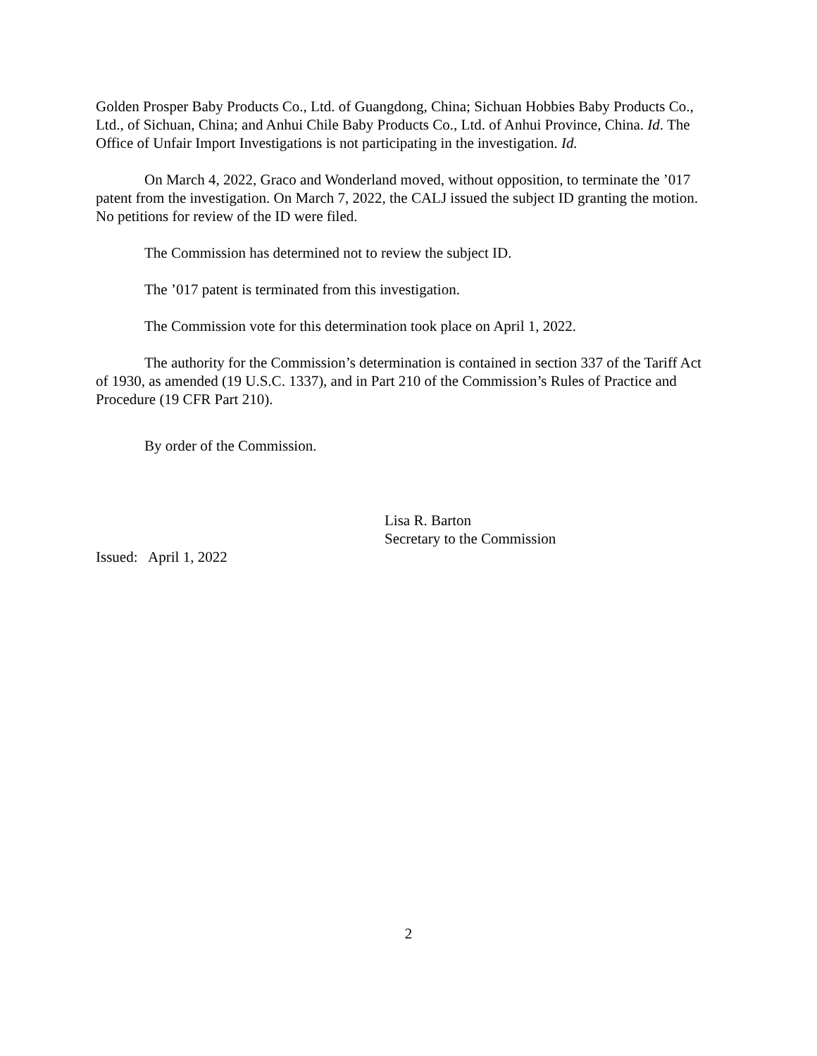Golden Prosper Baby Products Co., Ltd. of Guangdong, China; Sichuan Hobbies Baby Products Co., Ltd., of Sichuan, China; and Anhui Chile Baby Products Co., Ltd. of Anhui Province, China. Id. The Office of Unfair Import Investigations is not participating in the investigation. Id.
On March 4, 2022, Graco and Wonderland moved, without opposition, to terminate the ’017 patent from the investigation. On March 7, 2022, the CALJ issued the subject ID granting the motion. No petitions for review of the ID were filed.
The Commission has determined not to review the subject ID.
The ’017 patent is terminated from this investigation.
The Commission vote for this determination took place on April 1, 2022.
The authority for the Commission’s determination is contained in section 337 of the Tariff Act of 1930, as amended (19 U.S.C. 1337), and in Part 210 of the Commission’s Rules of Practice and Procedure (19 CFR Part 210).
By order of the Commission.
Lisa R. Barton
Secretary to the Commission
Issued: April 1, 2022
2